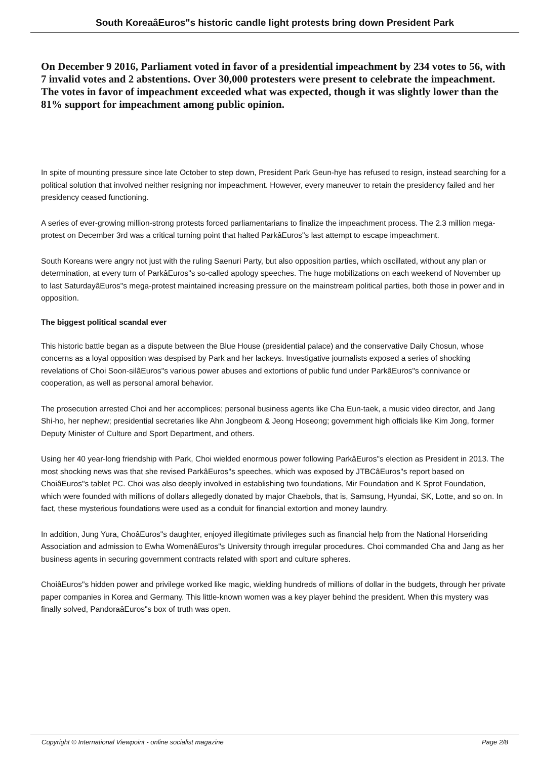South KoreaâEuros"s historic candle light protests bring down President Park
On December 9 2016, Parliament voted in favor of a presidential impeachment by 234 votes to 56, with 7 invalid votes and 2 abstentions. Over 30,000 protesters were present to celebrate the impeachment. The votes in favor of impeachment exceeded what was expected, though it was slightly lower than the 81% support for impeachment among public opinion.
In spite of mounting pressure since late October to step down, President Park Geun-hye has refused to resign, instead searching for a political solution that involved neither resigning nor impeachment. However, every maneuver to retain the presidency failed and her presidency ceased functioning.
A series of ever-growing million-strong protests forced parliamentarians to finalize the impeachment process. The 2.3 million mega-protest on December 3rd was a critical turning point that halted ParkâEuros"s last attempt to escape impeachment.
South Koreans were angry not just with the ruling Saenuri Party, but also opposition parties, which oscillated, without any plan or determination, at every turn of ParkâEuros"s so-called apology speeches. The huge mobilizations on each weekend of November up to last SaturdayâEuros"s mega-protest maintained increasing pressure on the mainstream political parties, both those in power and in opposition.
The biggest political scandal ever
This historic battle began as a dispute between the Blue House (presidential palace) and the conservative Daily Chosun, whose concerns as a loyal opposition was despised by Park and her lackeys. Investigative journalists exposed a series of shocking revelations of Choi Soon-silâEuros"s various power abuses and extortions of public fund under ParkâEuros"s connivance or cooperation, as well as personal amoral behavior.
The prosecution arrested Choi and her accomplices; personal business agents like Cha Eun-taek, a music video director, and Jang Shi-ho, her nephew; presidential secretaries like Ahn Jongbeom & Jeong Hoseong; government high officials like Kim Jong, former Deputy Minister of Culture and Sport Department, and others.
Using her 40 year-long friendship with Park, Choi wielded enormous power following ParkâEuros"s election as President in 2013. The most shocking news was that she revised ParkâEuros"s speeches, which was exposed by JTBCâEuros"s report based on ChoiâEuros"s tablet PC. Choi was also deeply involved in establishing two foundations, Mir Foundation and K Sprot Foundation, which were founded with millions of dollars allegedly donated by major Chaebols, that is, Samsung, Hyundai, SK, Lotte, and so on. In fact, these mysterious foundations were used as a conduit for financial extortion and money laundry.
In addition, Jung Yura, ChoâEuros"s daughter, enjoyed illegitimate privileges such as financial help from the National Horseriding Association and admission to Ewha WomenâEuros"s University through irregular procedures. Choi commanded Cha and Jang as her business agents in securing government contracts related with sport and culture spheres.
ChoiâEuros"s hidden power and privilege worked like magic, wielding hundreds of millions of dollar in the budgets, through her private paper companies in Korea and Germany. This little-known women was a key player behind the president. When this mystery was finally solved, PandoraâEuros"s box of truth was open.
Copyright © International Viewpoint - online socialist magazine Page 2/8